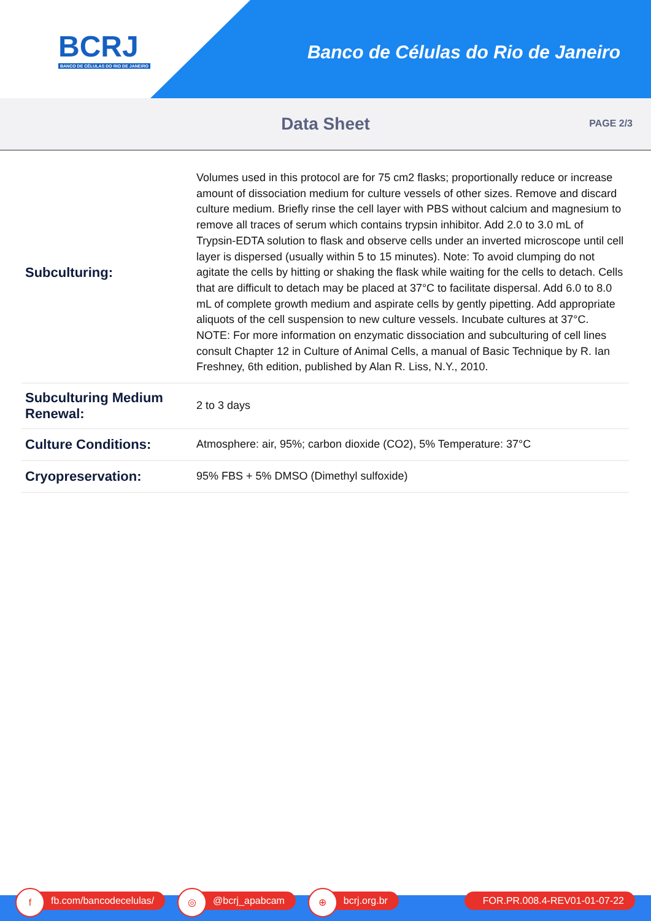BCRJ
BANCO DE CÉLULAS DO RIO DE JANEIRO
Banco de Células do Rio de Janeiro
Data Sheet
PAGE 2/3
| Subculturing: | Volumes used in this protocol are for 75 cm2 flasks; proportionally reduce or increase amount of dissociation medium for culture vessels of other sizes. Remove and discard culture medium. Briefly rinse the cell layer with PBS without calcium and magnesium to remove all traces of serum which contains trypsin inhibitor. Add 2.0 to 3.0 mL of Trypsin-EDTA solution to flask and observe cells under an inverted microscope until cell layer is dispersed (usually within 5 to 15 minutes). Note: To avoid clumping do not agitate the cells by hitting or shaking the flask while waiting for the cells to detach. Cells that are difficult to detach may be placed at 37°C to facilitate dispersal. Add 6.0 to 8.0 mL of complete growth medium and aspirate cells by gently pipetting. Add appropriate aliquots of the cell suspension to new culture vessels. Incubate cultures at 37°C. NOTE: For more information on enzymatic dissociation and subculturing of cell lines consult Chapter 12 in Culture of Animal Cells, a manual of Basic Technique by R. Ian Freshney, 6th edition, published by Alan R. Liss, N.Y., 2010. |
| Subculturing Medium Renewal: | 2 to 3 days |
| Culture Conditions: | Atmosphere: air, 95%; carbon dioxide (CO2), 5% Temperature: 37°C |
| Cryopreservation: | 95% FBS + 5% DMSO (Dimethyl sulfoxide) |
f
fb.com/bancodecelulas/
◎
@bcrj_apabcam
⊕
bcrj.org.br FOR.PR.008.4-REV01-01-07-22